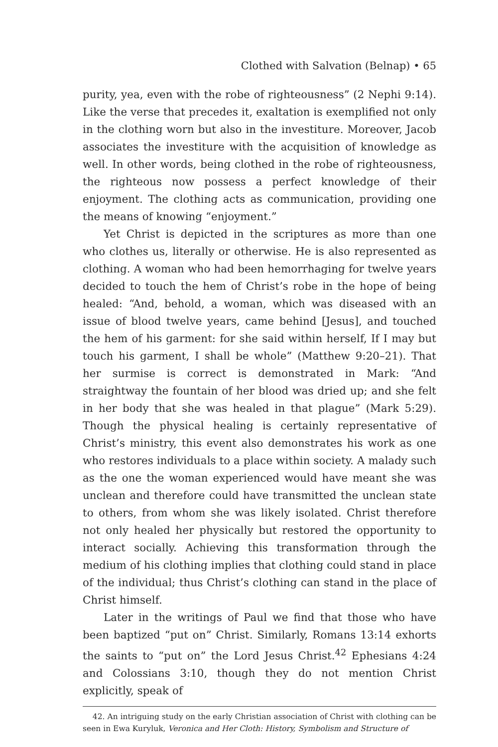Clothed with Salvation (Belnap) • 65
purity, yea, even with the robe of righteousness” (2 Nephi 9:14). Like the verse that precedes it, exaltation is exemplified not only in the clothing worn but also in the investiture. Moreover, Jacob associates the investiture with the acquisition of knowledge as well. In other words, being clothed in the robe of righteousness, the righteous now possess a perfect knowledge of their enjoyment. The clothing acts as communication, providing one the means of knowing “enjoyment.”
Yet Christ is depicted in the scriptures as more than one who clothes us, literally or otherwise. He is also represented as clothing. A woman who had been hemorrhaging for twelve years decided to touch the hem of Christ’s robe in the hope of being healed: “And, behold, a woman, which was diseased with an issue of blood twelve years, came behind [Jesus], and touched the hem of his garment: for she said within herself, If I may but touch his garment, I shall be whole” (Matthew 9:20–21). That her surmise is correct is demonstrated in Mark: “And straightway the fountain of her blood was dried up; and she felt in her body that she was healed in that plague” (Mark 5:29). Though the physical healing is certainly representative of Christ’s ministry, this event also demonstrates his work as one who restores individuals to a place within society. A malady such as the one the woman experienced would have meant she was unclean and therefore could have transmitted the unclean state to others, from whom she was likely isolated. Christ therefore not only healed her physically but restored the opportunity to interact socially. Achieving this transformation through the medium of his clothing implies that clothing could stand in place of the individual; thus Christ’s clothing can stand in the place of Christ himself.
Later in the writings of Paul we find that those who have been baptized “put on” Christ. Similarly, Romans 13:14 exhorts the saints to “put on” the Lord Jesus Christ.<sup>42</sup> Ephesians 4:24 and Colossians 3:10, though they do not mention Christ explicitly, speak of
42. An intriguing study on the early Christian association of Christ with clothing can be seen in Ewa Kuryluk, Veronica and Her Cloth: History, Symbolism and Structure of